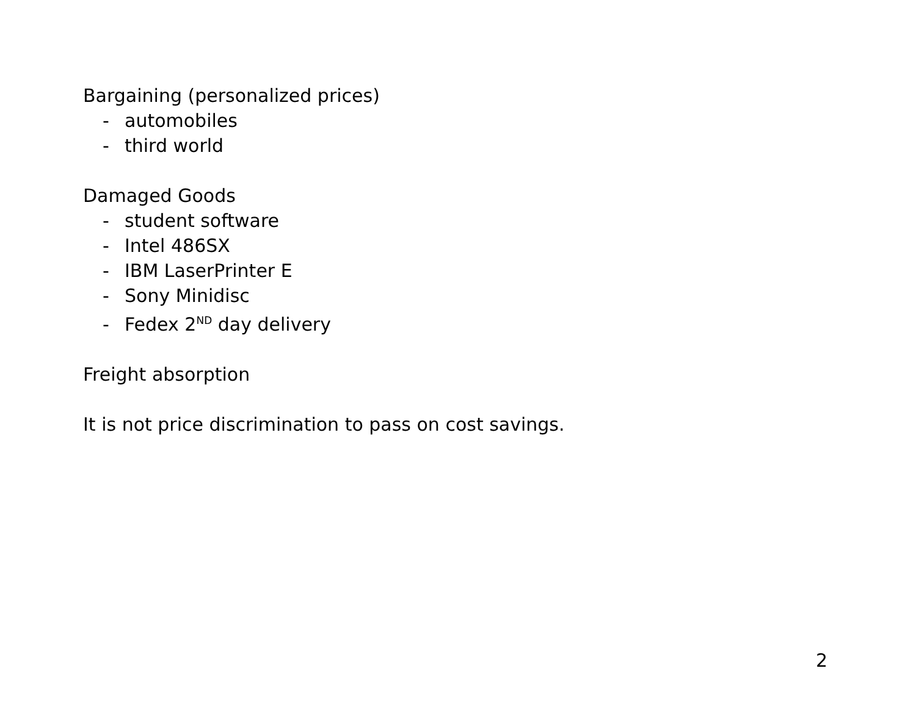Bargaining (personalized prices)
- automobiles
- third world
Damaged Goods
- student software
- Intel 486SX
- IBM LaserPrinter E
- Sony Minidisc
- Fedex 2<sup>ND</sup> day delivery
Freight absorption
It is not price discrimination to pass on cost savings.
2